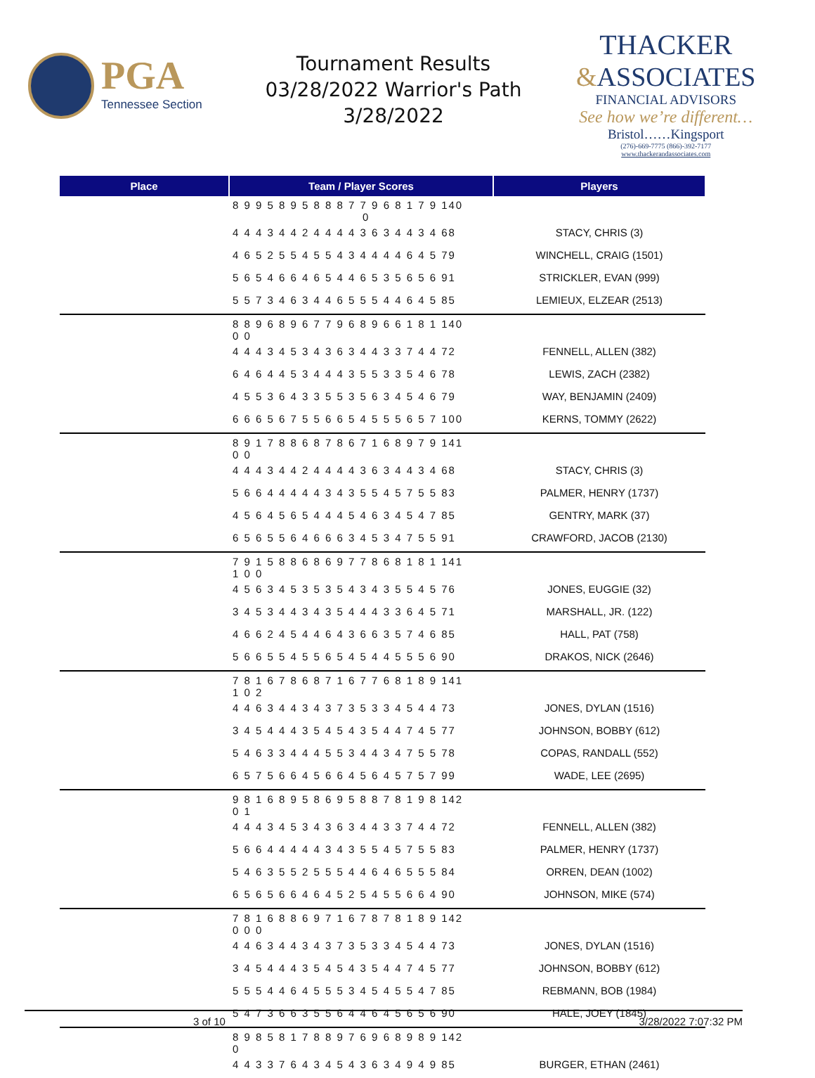PGA
Tennessee Section
Tournament Results
03/28/2022 Warrior's Path
3/28/2022
THACKER
&ASSOCIATES
FINANCIAL ADVISORS
See how we’re different…
Bristol……Kingsport
(276)-669-7775 (866)-392-7177
www.thackerandassociates.com
| Place | Team / Player Scores | Players |
| --- | --- | --- |
| | 8 9 9 5 8 9 5 8 8 8 7 7 9 6 8 1 7 9 140 0 | |
| | 4 4 4 3 4 4 2 4 4 4 4 3 6 3 4 4 3 4 68 | STACY, CHRIS (3) |
| | 4 6 5 2 5 5 4 5 5 4 3 4 4 4 4 6 4 5 79 | WINCHELL, CRAIG (1501) |
| | 5 6 5 4 6 6 4 6 5 4 4 6 5 3 5 6 5 6 91 | STRICKLER, EVAN (999) |
| | 5 5 7 3 4 6 3 4 4 6 5 5 5 4 4 6 4 5 85 | LEMIEUX, ELZEAR (2513) |
| | 8 8 9 6 8 9 6 7 7 9 6 8 9 6 6 1 8 1 140 0 0 | |
| | 4 4 4 3 4 5 3 4 3 6 3 4 4 3 3 7 4 4 72 | FENNELL, ALLEN (382) |
| | 6 4 6 4 4 5 3 4 4 4 3 5 5 3 3 5 4 6 78 | LEWIS, ZACH (2382) |
| | 4 5 5 3 6 4 3 3 5 5 3 5 6 3 4 5 4 6 79 | WAY, BENJAMIN (2409) |
| | 6 6 6 5 6 7 5 5 6 6 5 4 5 5 5 6 5 7 100 | KERNS, TOMMY (2622) |
| | 8 9 1 7 8 8 6 8 7 8 6 7 1 6 8 9 7 9 141 0 0 | |
| | 4 4 4 3 4 4 2 4 4 4 4 3 6 3 4 4 3 4 68 | STACY, CHRIS (3) |
| | 5 6 6 4 4 4 4 4 3 4 3 5 5 4 5 7 5 5 83 | PALMER, HENRY (1737) |
| | 4 5 6 4 5 6 5 4 4 4 5 4 6 3 4 5 4 7 85 | GENTRY, MARK (37) |
| | 6 5 6 5 5 6 4 6 6 6 3 4 5 3 4 7 5 5 91 | CRAWFORD, JACOB (2130) |
| | 7 9 1 5 8 8 6 8 6 9 7 7 8 6 8 1 8 1 141 1 0 0 | |
| | 4 5 6 3 4 5 3 5 3 5 4 3 4 3 5 5 4 5 76 | JONES, EUGGIE (32) |
| | 3 4 5 3 4 4 3 4 3 5 4 4 4 3 3 6 4 5 71 | MARSHALL, JR. (122) |
| | 4 6 6 2 4 5 4 4 6 4 3 6 6 3 5 7 4 6 85 | HALL, PAT (758) |
| | 5 6 6 5 5 4 5 5 6 5 4 5 4 4 5 5 5 6 90 | DRAKOS, NICK (2646) |
| | 7 8 1 6 7 8 6 8 7 1 6 7 7 6 8 1 8 9 141 1 0 2 | |
| | 4 4 6 3 4 4 3 4 3 7 3 5 3 3 4 5 4 4 73 | JONES, DYLAN (1516) |
| | 3 4 5 4 4 4 3 5 4 5 4 3 5 4 4 7 4 5 77 | JOHNSON, BOBBY (612) |
| | 5 4 6 3 3 4 4 4 5 5 3 4 4 3 4 7 5 5 78 | COPAS, RANDALL (552) |
| | 6 5 7 5 6 6 4 5 6 6 4 5 6 4 5 7 5 7 99 | WADE, LEE (2695) |
| | 9 8 1 6 8 9 5 8 6 9 5 8 8 7 8 1 9 8 142 0 1 | |
| | 4 4 4 3 4 5 3 4 3 6 3 4 4 3 3 7 4 4 72 | FENNELL, ALLEN (382) |
| | 5 6 6 4 4 4 4 4 3 4 3 5 5 4 5 7 5 5 83 | PALMER, HENRY (1737) |
| | 5 4 6 3 5 5 2 5 5 5 4 4 6 4 6 5 5 5 84 | ORREN, DEAN (1002) |
| | 6 5 6 5 6 6 4 6 4 5 2 5 4 5 5 6 6 4 90 | JOHNSON, MIKE (574) |
| | 7 8 1 6 8 8 6 9 7 1 6 7 8 7 8 1 8 9 142 0 0 0 | |
| | 4 4 6 3 4 4 3 4 3 7 3 5 3 3 4 5 4 4 73 | JONES, DYLAN (1516) |
| | 3 4 5 4 4 4 3 5 4 5 4 3 5 4 4 7 4 5 77 | JOHNSON, BOBBY (612) |
| | 5 5 5 4 4 6 4 5 5 5 3 4 5 4 5 5 4 7 85 | REBMANN, BOB (1984) |
| | 5 4 7 3 6 6 3 5 5 6 4 4 6 4 5 6 5 6 90 | HALE, JOEY (1845) |
| | 8 9 8 5 8 1 7 8 8 9 7 6 9 6 8 9 8 9 142 0 | |
| | 4 4 3 3 7 6 4 3 4 5 4 3 6 3 4 9 4 9 85 | BURGER, ETHAN (2461) |
3 of 10 3/28/2022 7:07:32 PM